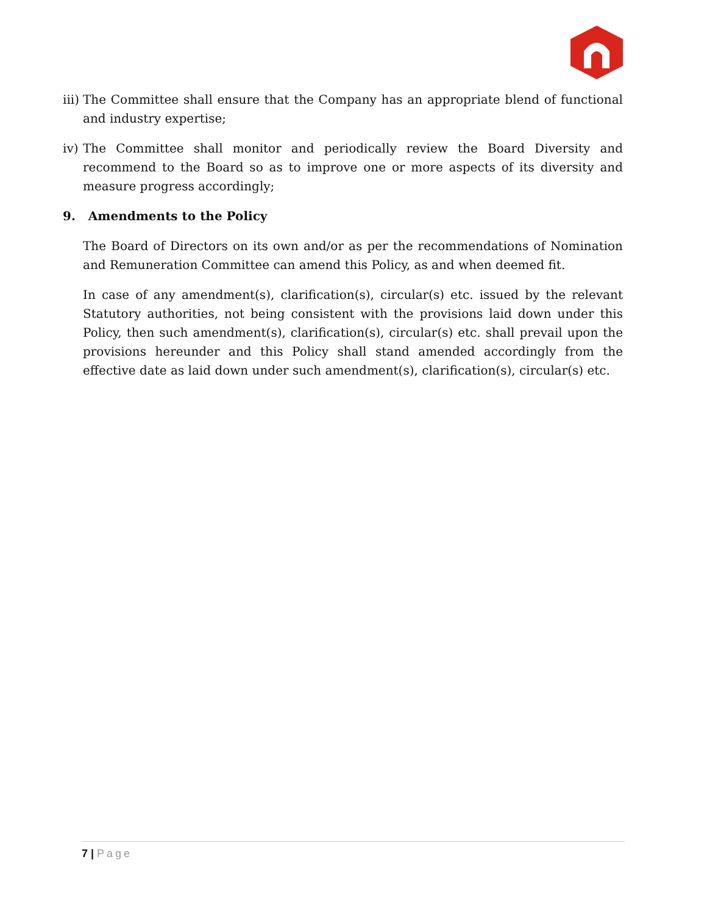iii) The Committee shall ensure that the Company has an appropriate blend of functional and industry expertise;
iv) The Committee shall monitor and periodically review the Board Diversity and recommend to the Board so as to improve one or more aspects of its diversity and measure progress accordingly;
9. Amendments to the Policy
The Board of Directors on its own and/or as per the recommendations of Nomination and Remuneration Committee can amend this Policy, as and when deemed fit.
In case of any amendment(s), clarification(s), circular(s) etc. issued by the relevant Statutory authorities, not being consistent with the provisions laid down under this Policy, then such amendment(s), clarification(s), circular(s) etc. shall prevail upon the provisions hereunder and this Policy shall stand amended accordingly from the effective date as laid down under such amendment(s), clarification(s), circular(s) etc.
7 | Page